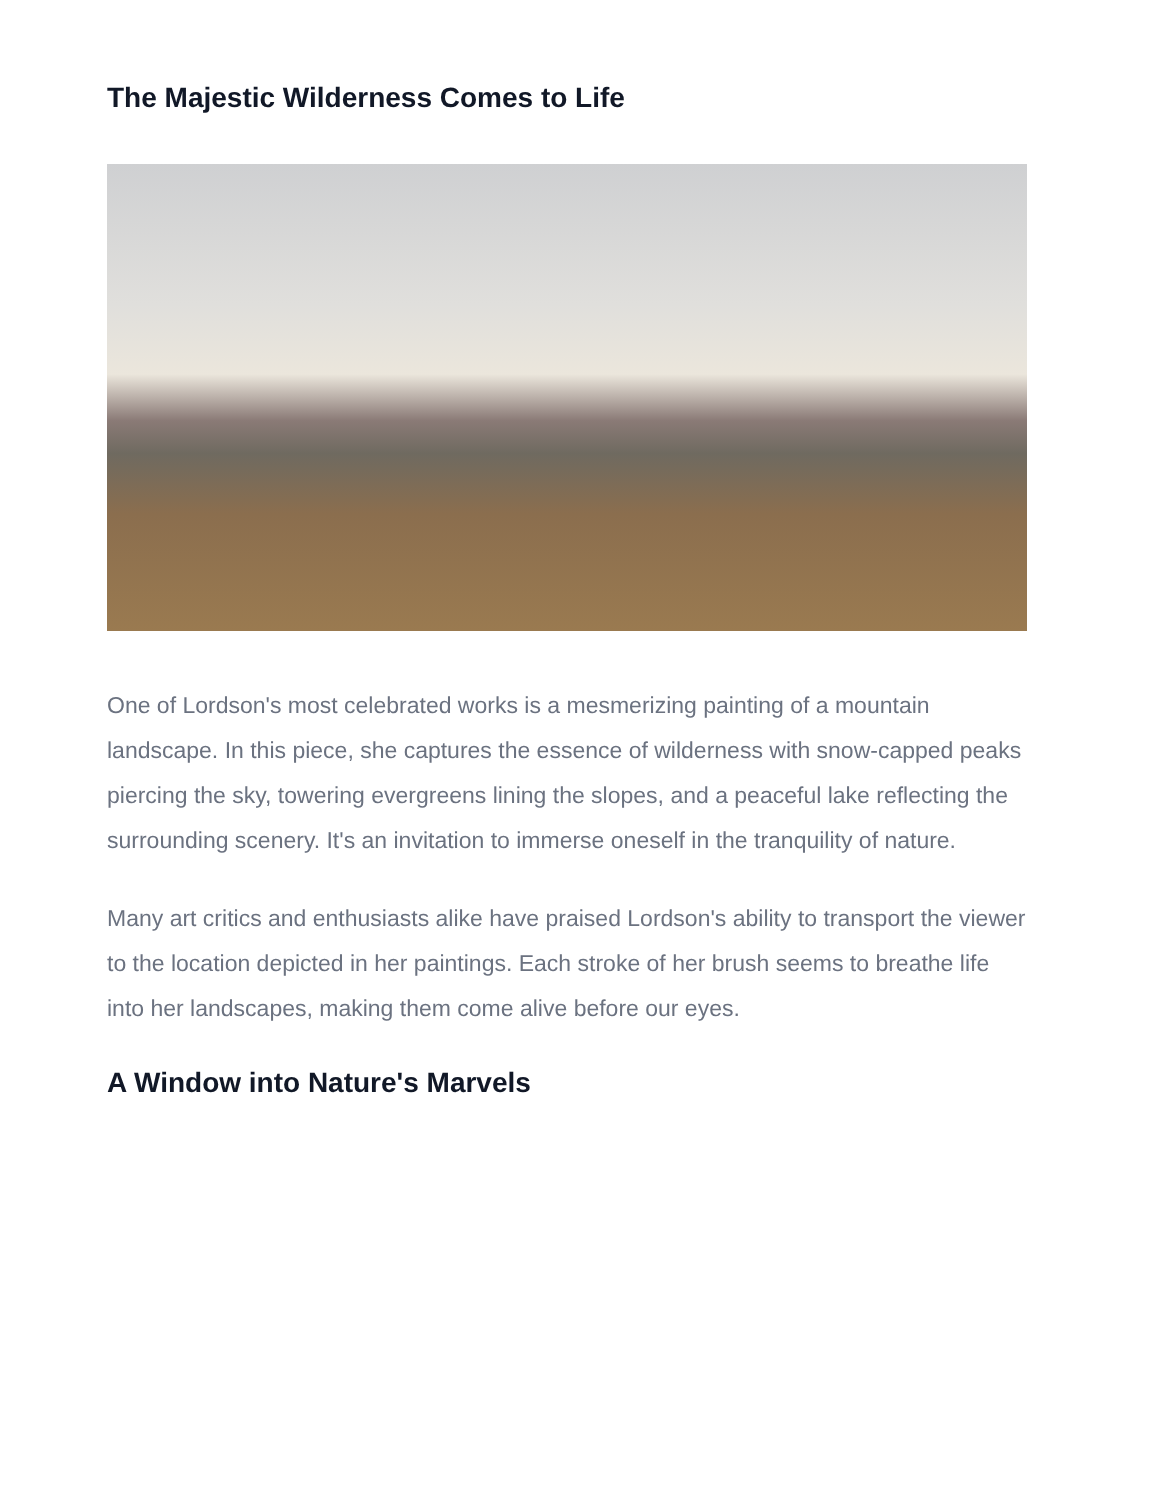The Majestic Wilderness Comes to Life
One of Lordson's most celebrated works is a mesmerizing painting of a mountain landscape. In this piece, she captures the essence of wilderness with snow-capped peaks piercing the sky, towering evergreens lining the slopes, and a peaceful lake reflecting the surrounding scenery. It's an invitation to immerse oneself in the tranquility of nature.
Many art critics and enthusiasts alike have praised Lordson's ability to transport the viewer to the location depicted in her paintings. Each stroke of her brush seems to breathe life into her landscapes, making them come alive before our eyes.
A Window into Nature's Marvels